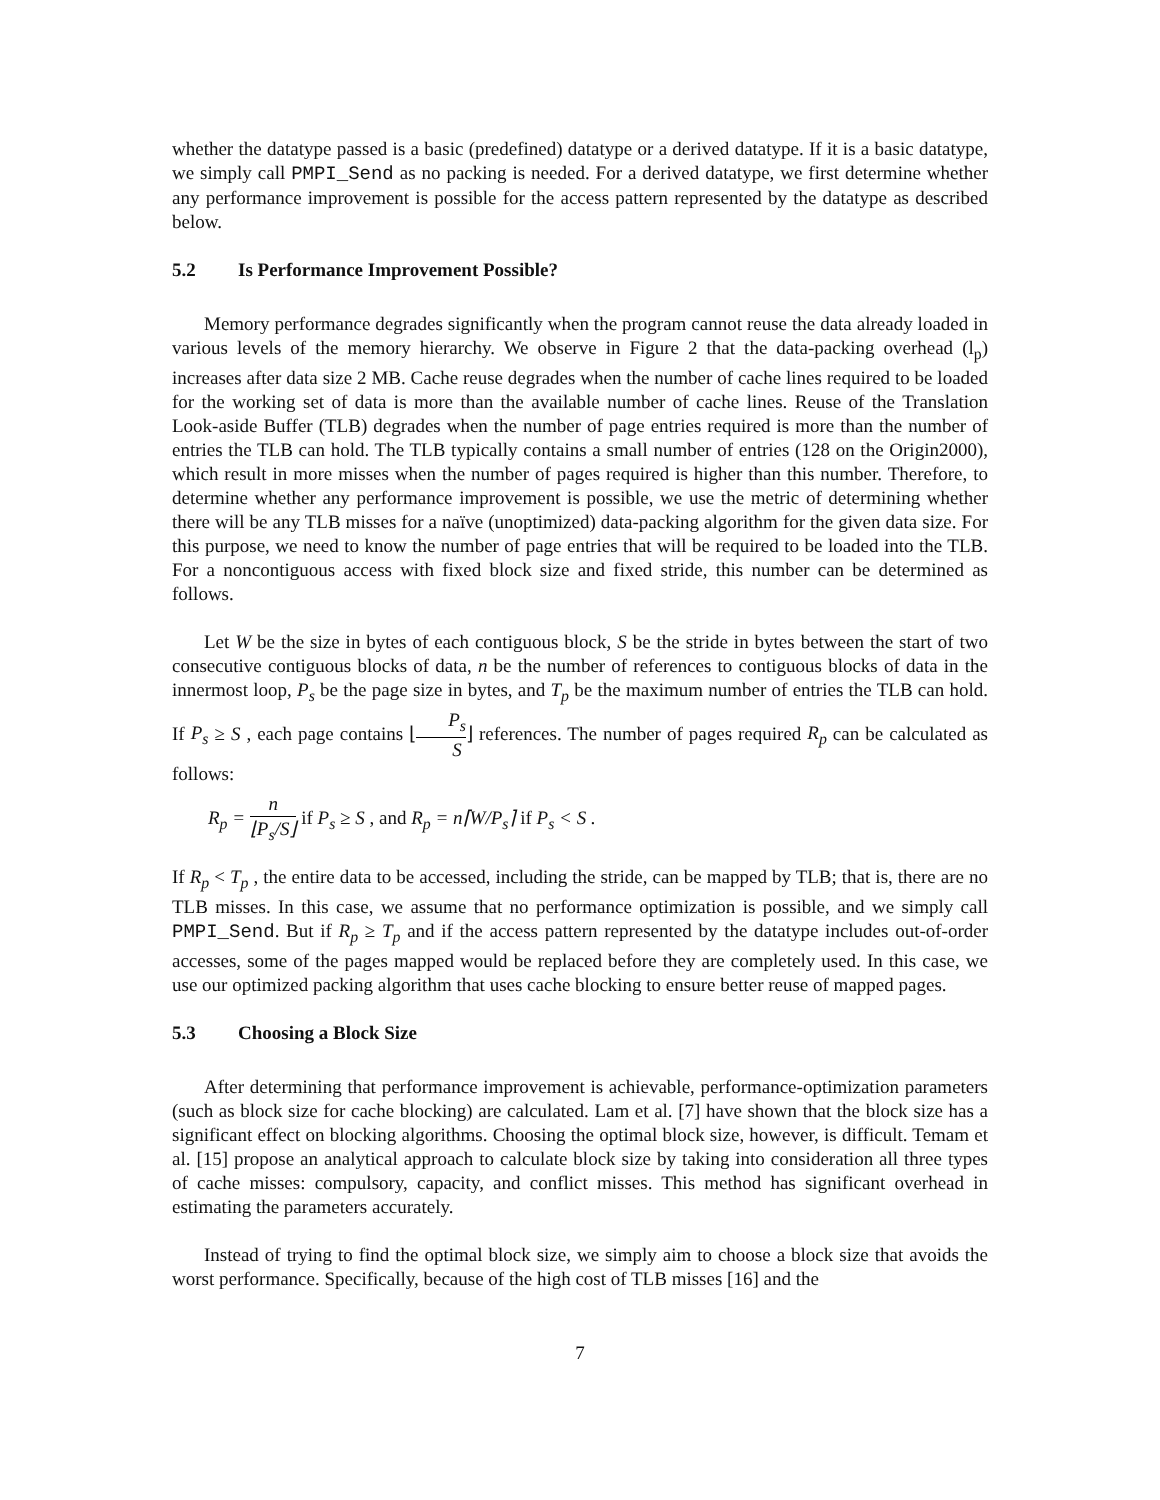whether the datatype passed is a basic (predefined) datatype or a derived datatype. If it is a basic datatype, we simply call PMPI_Send as no packing is needed. For a derived datatype, we first determine whether any performance improvement is possible for the access pattern represented by the datatype as described below.
5.2 Is Performance Improvement Possible?
Memory performance degrades significantly when the program cannot reuse the data already loaded in various levels of the memory hierarchy. We observe in Figure 2 that the data-packing overhead (l<sub>p</sub>) increases after data size 2 MB. Cache reuse degrades when the number of cache lines required to be loaded for the working set of data is more than the available number of cache lines. Reuse of the Translation Look-aside Buffer (TLB) degrades when the number of page entries required is more than the number of entries the TLB can hold. The TLB typically contains a small number of entries (128 on the Origin2000), which result in more misses when the number of pages required is higher than this number. Therefore, to determine whether any performance improvement is possible, we use the metric of determining whether there will be any TLB misses for a naïve (unoptimized) data-packing algorithm for the given data size. For this purpose, we need to know the number of page entries that will be required to be loaded into the TLB. For a noncontiguous access with fixed block size and fixed stride, this number can be determined as follows.
Let W be the size in bytes of each contiguous block, S be the stride in bytes between the start of two consecutive contiguous blocks of data, n be the number of references to contiguous blocks of data in the innermost loop, P<sub>s</sub> be the page size in bytes, and T<sub>p</sub> be the maximum number of entries the TLB can hold. If P<sub>s</sub> ≥ S , each page contains ⌊P<sub>s</sub> S⌋ references. The number of pages required R<sub>p</sub> can be calculated as follows:
R<sub>p</sub> = n ⌊P<sub>s</sub>/S⌋ if P<sub>s</sub> ≥ S , and R<sub>p</sub> = n⌈W/P<sub>s</sub>⌉ if P<sub>s</sub> < S .
If R<sub>p</sub> < T<sub>p</sub> , the entire data to be accessed, including the stride, can be mapped by TLB; that is, there are no TLB misses. In this case, we assume that no performance optimization is possible, and we simply call PMPI_Send. But if R<sub>p</sub> ≥ T<sub>p</sub> and if the access pattern represented by the datatype includes out-of-order accesses, some of the pages mapped would be replaced before they are completely used. In this case, we use our optimized packing algorithm that uses cache blocking to ensure better reuse of mapped pages.
5.3 Choosing a Block Size
After determining that performance improvement is achievable, performance-optimization parameters (such as block size for cache blocking) are calculated. Lam et al. [7] have shown that the block size has a significant effect on blocking algorithms. Choosing the optimal block size, however, is difficult. Temam et al. [15] propose an analytical approach to calculate block size by taking into consideration all three types of cache misses: compulsory, capacity, and conflict misses. This method has significant overhead in estimating the parameters accurately.
Instead of trying to find the optimal block size, we simply aim to choose a block size that avoids the worst performance. Specifically, because of the high cost of TLB misses [16] and the
7